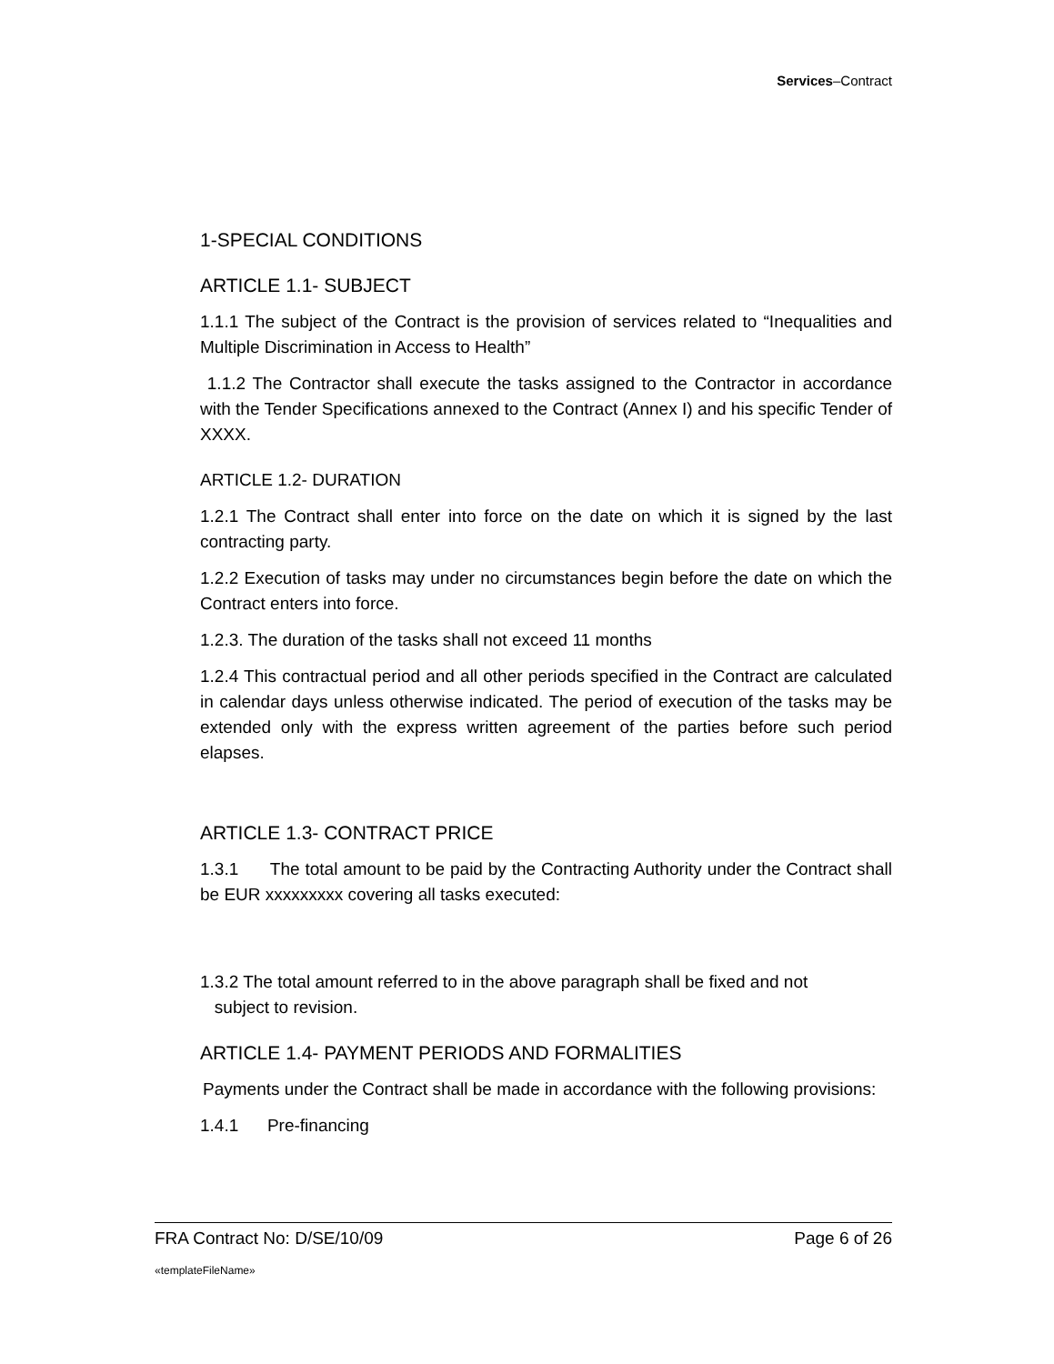Services–Contract
1-SPECIAL CONDITIONS
ARTICLE 1.1- SUBJECT
1.1.1 The subject of the Contract is the provision of services related to “Inequalities and Multiple Discrimination in Access to Health”
1.1.2 The Contractor shall execute the tasks assigned to the Contractor in accordance with the Tender Specifications annexed to the Contract (Annex I) and his specific Tender of XXXX.
ARTICLE 1.2- DURATION
1.2.1 The Contract shall enter into force on the date on which it is signed by the last contracting party.
1.2.2 Execution of tasks may under no circumstances begin before the date on which the Contract enters into force.
1.2.3. The duration of the tasks shall not exceed 11 months
1.2.4 This contractual period and all other periods specified in the Contract are calculated in calendar days unless otherwise indicated. The period of execution of the tasks may be extended only with the express written agreement of the parties before such period elapses.
ARTICLE 1.3- CONTRACT PRICE
1.3.1 The total amount to be paid by the Contracting Authority under the Contract shall be EUR xxxxxxxxx covering all tasks executed:
1.3.2 The total amount referred to in the above paragraph shall be fixed and not
subject to revision.
ARTICLE 1.4- PAYMENT PERIODS AND FORMALITIES
Payments under the Contract shall be made in accordance with the following provisions:
1.4.1 Pre-financing
FRA Contract No: D/SE/10/09 Page 6 of 26
«templateFileName»